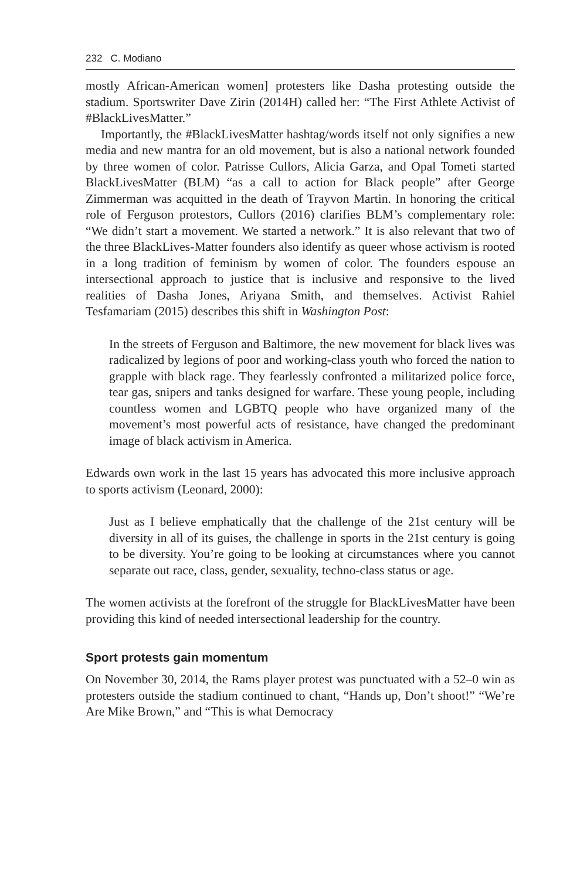232 C. Modiano
mostly African-American women] protesters like Dasha protesting outside the stadium. Sportswriter Dave Zirin (2014H) called her: “The First Athlete Activist of #BlackLivesMatter.”
Importantly, the #BlackLivesMatter hashtag/words itself not only signifies a new media and new mantra for an old movement, but is also a national network founded by three women of color. Patrisse Cullors, Alicia Garza, and Opal Tometi started BlackLivesMatter (BLM) “as a call to action for Black people” after George Zimmerman was acquitted in the death of Trayvon Martin. In honoring the critical role of Ferguson protestors, Cullors (2016) clarifies BLM’s complementary role: “We didn’t start a movement. We started a network.” It is also relevant that two of the three BlackLives-Matter founders also identify as queer whose activism is rooted in a long tradition of feminism by women of color. The founders espouse an intersectional approach to justice that is inclusive and responsive to the lived realities of Dasha Jones, Ariyana Smith, and themselves. Activist Rahiel Tesfamariam (2015) describes this shift in Washington Post:
In the streets of Ferguson and Baltimore, the new movement for black lives was radicalized by legions of poor and working-class youth who forced the nation to grapple with black rage. They fearlessly confronted a militarized police force, tear gas, snipers and tanks designed for warfare. These young people, including countless women and LGBTQ people who have organized many of the movement’s most powerful acts of resistance, have changed the predominant image of black activism in America.
Edwards own work in the last 15 years has advocated this more inclusive approach to sports activism (Leonard, 2000):
Just as I believe emphatically that the challenge of the 21st century will be diversity in all of its guises, the challenge in sports in the 21st century is going to be diversity. You’re going to be looking at circumstances where you cannot separate out race, class, gender, sexuality, techno-class status or age.
The women activists at the forefront of the struggle for BlackLivesMatter have been providing this kind of needed intersectional leadership for the country.
Sport protests gain momentum
On November 30, 2014, the Rams player protest was punctuated with a 52–0 win as protesters outside the stadium continued to chant, “Hands up, Don’t shoot!” “We’re Are Mike Brown,” and “This is what Democracy